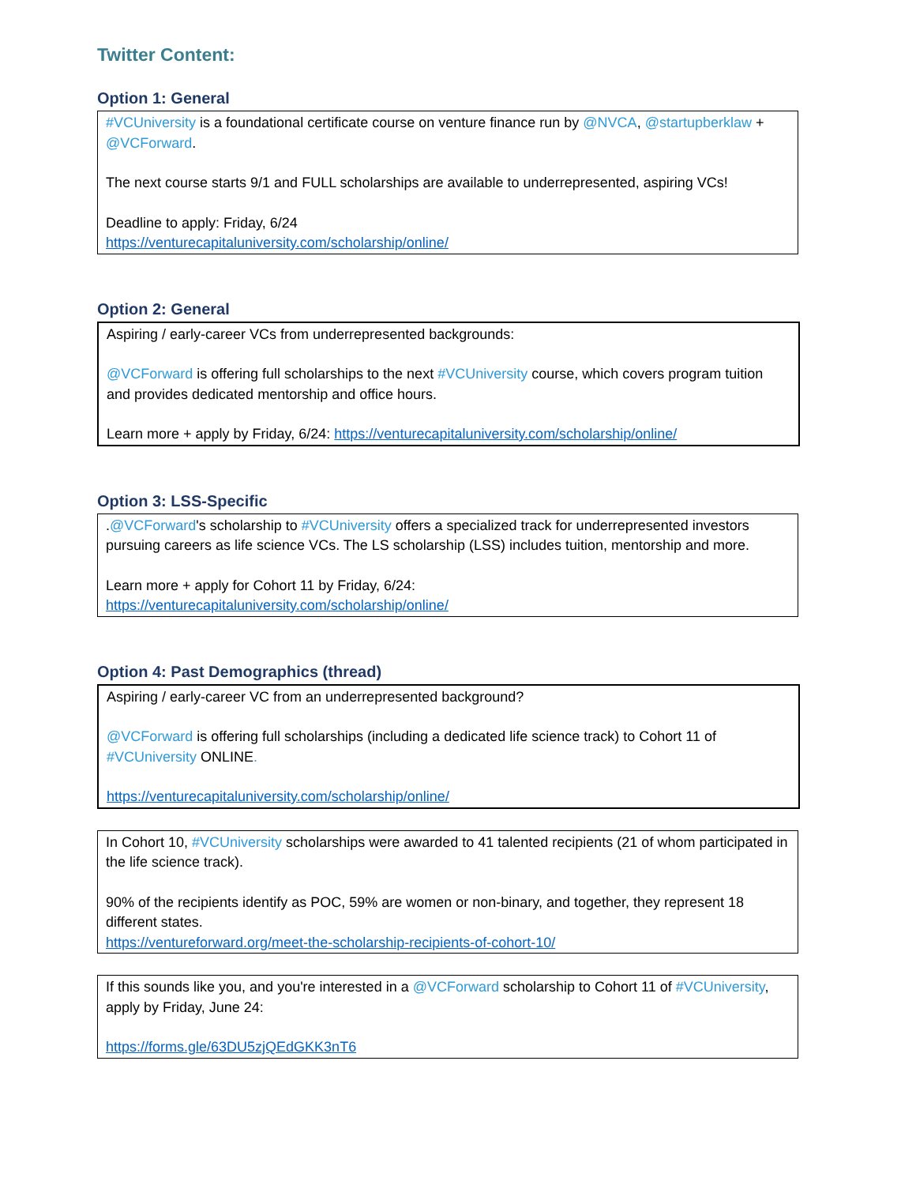Twitter Content:
Option 1: General
#VCUniversity is a foundational certificate course on venture finance run by @NVCA, @startupberklaw + @VCForward.
The next course starts 9/1 and FULL scholarships are available to underrepresented, aspiring VCs!
Deadline to apply: Friday, 6/24
https://venturecapitaluniversity.com/scholarship/online/
Option 2: General
Aspiring / early-career VCs from underrepresented backgrounds:
@VCForward is offering full scholarships to the next #VCUniversity course, which covers program tuition and provides dedicated mentorship and office hours.
Learn more + apply by Friday, 6/24: https://venturecapitaluniversity.com/scholarship/online/
Option 3: LSS-Specific
.@VCForward's scholarship to #VCUniversity offers a specialized track for underrepresented investors pursuing careers as life science VCs. The LS scholarship (LSS) includes tuition, mentorship and more.
Learn more + apply for Cohort 11 by Friday, 6/24:
https://venturecapitaluniversity.com/scholarship/online/
Option 4: Past Demographics (thread)
Aspiring / early-career VC from an underrepresented background?
@VCForward is offering full scholarships (including a dedicated life science track) to Cohort 11 of #VCUniversity ONLINE.
https://venturecapitaluniversity.com/scholarship/online/
In Cohort 10, #VCUniversity scholarships were awarded to 41 talented recipients (21 of whom participated in the life science track).
90% of the recipients identify as POC, 59% are women or non-binary, and together, they represent 18 different states.
https://ventureforward.org/meet-the-scholarship-recipients-of-cohort-10/
If this sounds like you, and you're interested in a @VCForward scholarship to Cohort 11 of #VCUniversity, apply by Friday, June 24:
https://forms.gle/63DU5zjQEdGKK3nT6